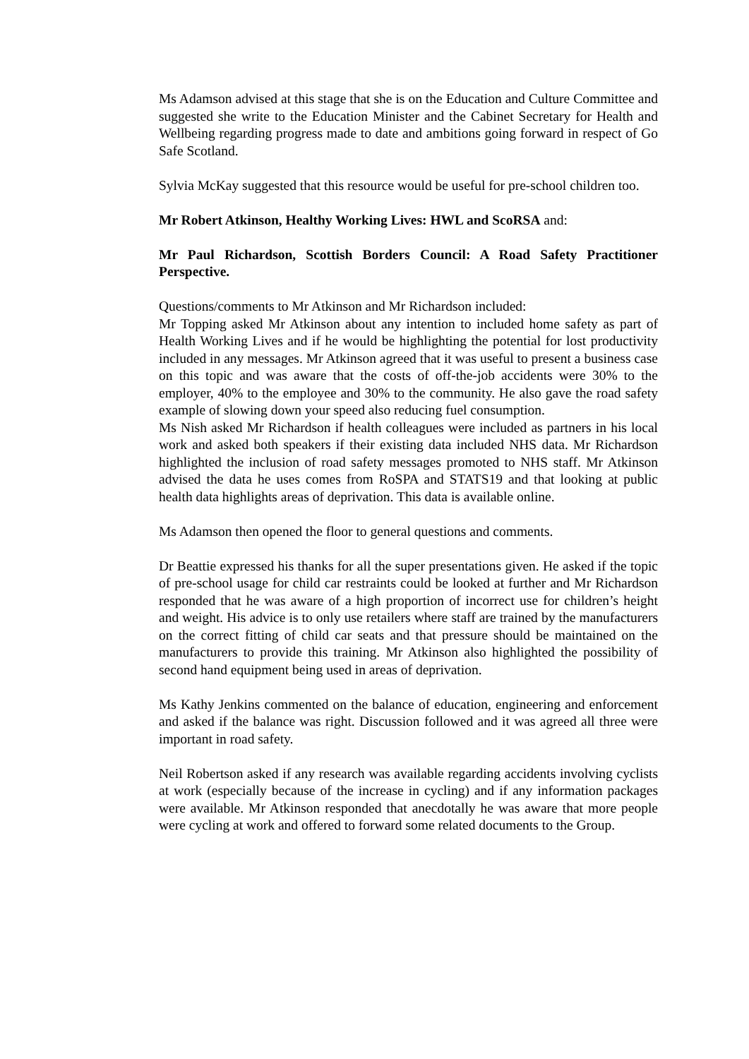Ms Adamson advised at this stage that she is on the Education and Culture Committee and suggested she write to the Education Minister and the Cabinet Secretary for Health and Wellbeing regarding progress made to date and ambitions going forward in respect of Go Safe Scotland.
Sylvia McKay suggested that this resource would be useful for pre-school children too.
Mr Robert Atkinson, Healthy Working Lives: HWL and ScoRSA and:
Mr Paul Richardson, Scottish Borders Council: A Road Safety Practitioner Perspective.
Questions/comments to Mr Atkinson and Mr Richardson included:
Mr Topping asked Mr Atkinson about any intention to included home safety as part of Health Working Lives and if he would be highlighting the potential for lost productivity included in any messages. Mr Atkinson agreed that it was useful to present a business case on this topic and was aware that the costs of off-the-job accidents were 30% to the employer, 40% to the employee and 30% to the community. He also gave the road safety example of slowing down your speed also reducing fuel consumption.
Ms Nish asked Mr Richardson if health colleagues were included as partners in his local work and asked both speakers if their existing data included NHS data. Mr Richardson highlighted the inclusion of road safety messages promoted to NHS staff. Mr Atkinson advised the data he uses comes from RoSPA and STATS19 and that looking at public health data highlights areas of deprivation. This data is available online.
Ms Adamson then opened the floor to general questions and comments.
Dr Beattie expressed his thanks for all the super presentations given. He asked if the topic of pre-school usage for child car restraints could be looked at further and Mr Richardson responded that he was aware of a high proportion of incorrect use for children’s height and weight. His advice is to only use retailers where staff are trained by the manufacturers on the correct fitting of child car seats and that pressure should be maintained on the manufacturers to provide this training. Mr Atkinson also highlighted the possibility of second hand equipment being used in areas of deprivation.
Ms Kathy Jenkins commented on the balance of education, engineering and enforcement and asked if the balance was right. Discussion followed and it was agreed all three were important in road safety.
Neil Robertson asked if any research was available regarding accidents involving cyclists at work (especially because of the increase in cycling) and if any information packages were available. Mr Atkinson responded that anecdotally he was aware that more people were cycling at work and offered to forward some related documents to the Group.